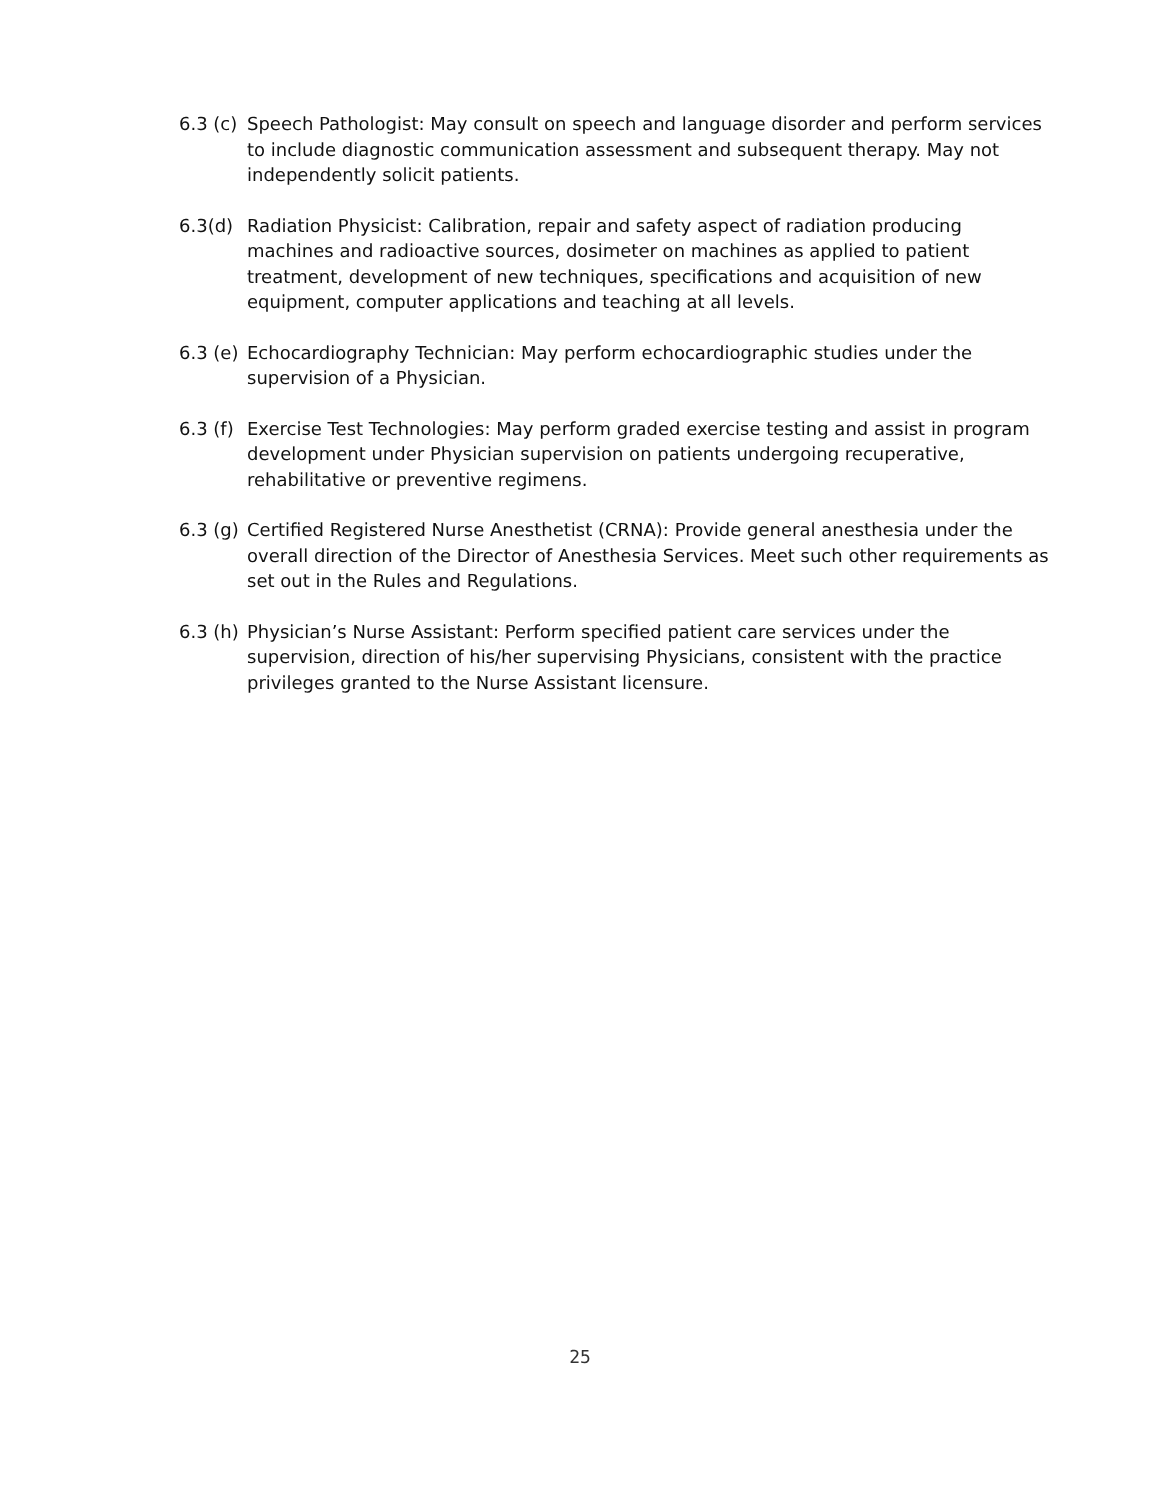6.3 (c)
Speech Pathologist: May consult on speech and language disorder and perform services to include diagnostic communication assessment and subsequent therapy. May not independently solicit patients.
6.3(d) Radiation Physicist: Calibration, repair and safety aspect of radiation producing machines and radioactive sources, dosimeter on machines as applied to patient treatment, development of new techniques, specifications and acquisition of new equipment, computer applications and teaching at all levels.
6.3 (e)
Echocardiography Technician: May perform echocardiographic studies under the supervision of a Physician.
6.3 (f)
Exercise Test Technologies: May perform graded exercise testing and assist in program development under Physician supervision on patients undergoing recuperative, rehabilitative or preventive regimens.
6.3 (g)
Certified Registered Nurse Anesthetist (CRNA): Provide general anesthesia under the overall direction of the Director of Anesthesia Services. Meet such other requirements as set out in the Rules and Regulations.
6.3 (h)
Physician’s Nurse Assistant: Perform specified patient care services under the supervision, direction of his/her supervising Physicians, consistent with the practice privileges granted to the Nurse Assistant licensure.
25